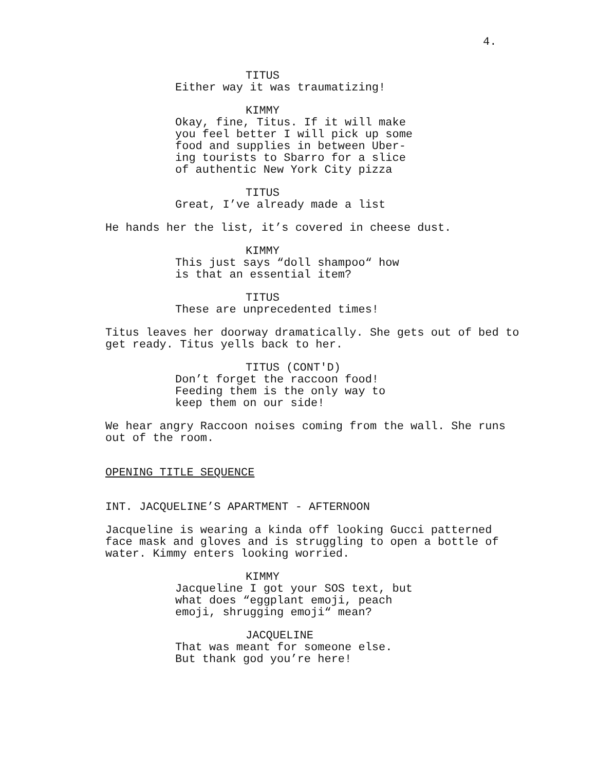4.
TITUS
Either way it was traumatizing!
KIMMY
Okay, fine, Titus. If it will make you feel better I will pick up some food and supplies in between Uber- ing tourists to Sbarro for a slice of authentic New York City pizza
TITUS
Great, I’ve already made a list
He hands her the list, it’s covered in cheese dust.
KIMMY
This just says “doll shampoo“ how is that an essential item?
TITUS
These are unprecedented times!
Titus leaves her doorway dramatically. She gets out of bed to get ready. Titus yells back to her.
TITUS (CONT'D)
Don’t forget the raccoon food! Feeding them is the only way to keep them on our side!
We hear angry Raccoon noises coming from the wall. She runs out of the room.
OPENING TITLE SEQUENCE
INT. JACQUELINE’S APARTMENT - AFTERNOON
Jacqueline is wearing a kinda off looking Gucci patterned face mask and gloves and is struggling to open a bottle of water. Kimmy enters looking worried.
KIMMY
Jacqueline I got your SOS text, but what does “eggplant emoji, peach emoji, shrugging emoji“ mean?
JACQUELINE
That was meant for someone else. But thank god you’re here!